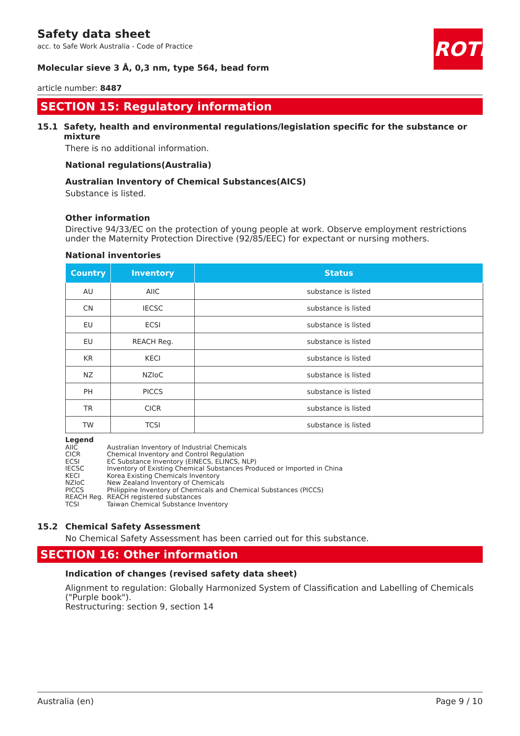Safety data sheet
acc. to Safe Work Australia - Code of Practice
ROTH
Molecular sieve 3 Å, 0,3 nm, type 564, bead form
article number: 8487
SECTION 15: Regulatory information
15.1 Safety, health and environmental regulations/legislation specific for the substance or mixture
There is no additional information.
National regulations(Australia)
Australian Inventory of Chemical Substances(AICS)
Substance is listed.
Other information
Directive 94/33/EC on the protection of young people at work. Observe employment restrictions under the Maternity Protection Directive (92/85/EEC) for expectant or nursing mothers.
National inventories
| Country | Inventory | Status |
| --- | --- | --- |
| AU | AIIC | substance is listed |
| CN | IECSC | substance is listed |
| EU | ECSI | substance is listed |
| EU | REACH Reg. | substance is listed |
| KR | KECI | substance is listed |
| NZ | NZIoC | substance is listed |
| PH | PICCS | substance is listed |
| TR | CICR | substance is listed |
| TW | TCSI | substance is listed |
Legend
AIIC Australian Inventory of Industrial Chemicals
CICR Chemical Inventory and Control Regulation
ECSI EC Substance Inventory (EINECS, ELINCS, NLP)
IECSC Inventory of Existing Chemical Substances Produced or Imported in China
KECI Korea Existing Chemicals Inventory
NZIoC New Zealand Inventory of Chemicals
PICCS Philippine Inventory of Chemicals and Chemical Substances (PICCS)
REACH Reg. REACH registered substances
TCSI Taiwan Chemical Substance Inventory
15.2 Chemical Safety Assessment
No Chemical Safety Assessment has been carried out for this substance.
SECTION 16: Other information
Indication of changes (revised safety data sheet)
Alignment to regulation: Globally Harmonized System of Classification and Labelling of Chemicals ("Purple book").
Restructuring: section 9, section 14
Australia (en) Page 9 / 10